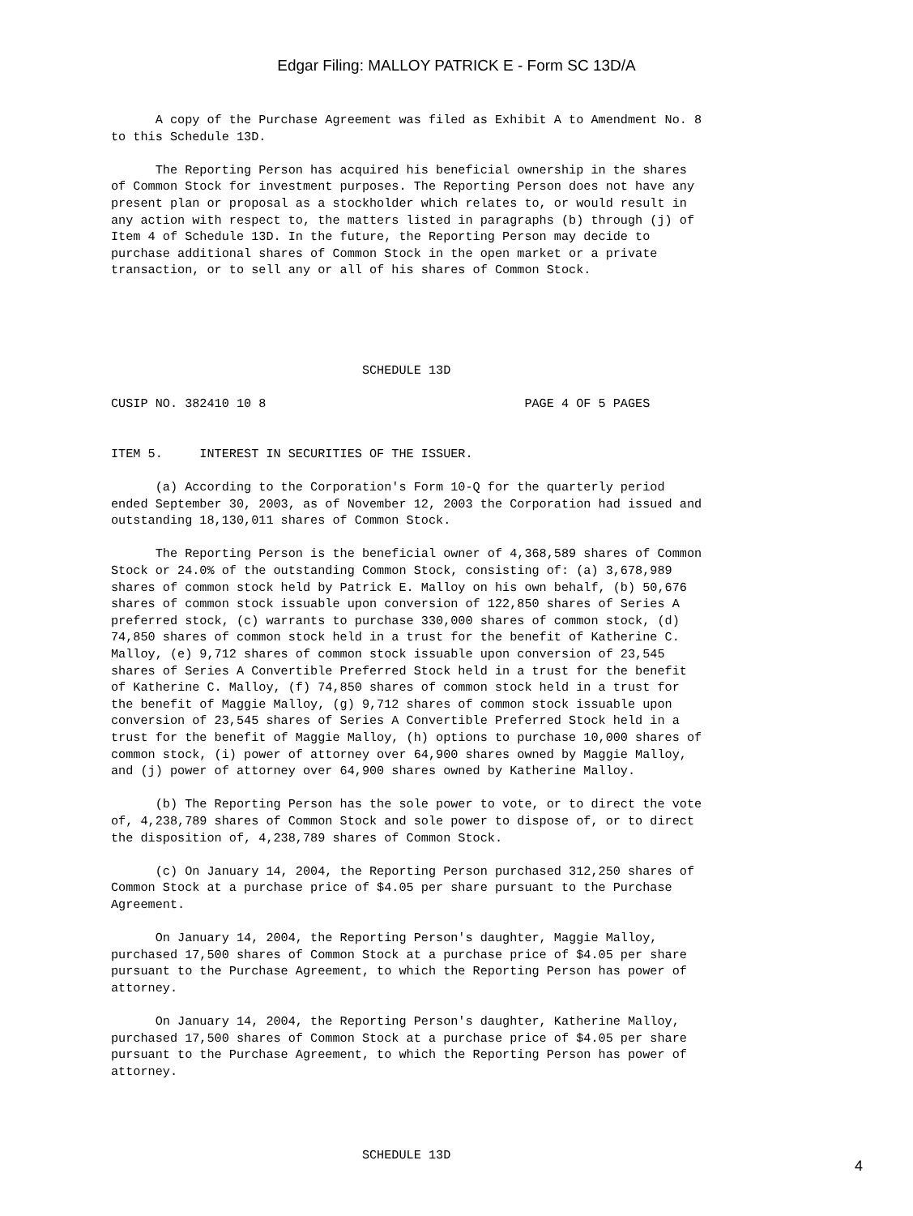Edgar Filing: MALLOY PATRICK E - Form SC 13D/A
      A copy of the Purchase Agreement was filed as Exhibit A to Amendment No. 8
to this Schedule 13D.

      The Reporting Person has acquired his beneficial ownership in the shares
of Common Stock for investment purposes. The Reporting Person does not have any
present plan or proposal as a stockholder which relates to, or would result in
any action with respect to, the matters listed in paragraphs (b) through (j) of
Item 4 of Schedule 13D. In the future, the Reporting Person may decide to
purchase additional shares of Common Stock in the open market or a private
transaction, or to sell any or all of his shares of Common Stock.





                                  SCHEDULE 13D

CUSIP NO. 382410 10 8                                   PAGE 4 OF 5 PAGES


ITEM 5.     INTEREST IN SECURITIES OF THE ISSUER.

      (a) According to the Corporation's Form 10-Q for the quarterly period
ended September 30, 2003, as of November 12, 2003 the Corporation had issued and
outstanding 18,130,011 shares of Common Stock.

      The Reporting Person is the beneficial owner of 4,368,589 shares of Common
Stock or 24.0% of the outstanding Common Stock, consisting of: (a) 3,678,989
shares of common stock held by Patrick E. Malloy on his own behalf, (b) 50,676
shares of common stock issuable upon conversion of 122,850 shares of Series A
preferred stock, (c) warrants to purchase 330,000 shares of common stock, (d)
74,850 shares of common stock held in a trust for the benefit of Katherine C.
Malloy, (e) 9,712 shares of common stock issuable upon conversion of 23,545
shares of Series A Convertible Preferred Stock held in a trust for the benefit
of Katherine C. Malloy, (f) 74,850 shares of common stock held in a trust for
the benefit of Maggie Malloy, (g) 9,712 shares of common stock issuable upon
conversion of 23,545 shares of Series A Convertible Preferred Stock held in a
trust for the benefit of Maggie Malloy, (h) options to purchase 10,000 shares of
common stock, (i) power of attorney over 64,900 shares owned by Maggie Malloy,
and (j) power of attorney over 64,900 shares owned by Katherine Malloy.

      (b) The Reporting Person has the sole power to vote, or to direct the vote
of, 4,238,789 shares of Common Stock and sole power to dispose of, or to direct
the disposition of, 4,238,789 shares of Common Stock.

      (c) On January 14, 2004, the Reporting Person purchased 312,250 shares of
Common Stock at a purchase price of $4.05 per share pursuant to the Purchase
Agreement.

      On January 14, 2004, the Reporting Person's daughter, Maggie Malloy,
purchased 17,500 shares of Common Stock at a purchase price of $4.05 per share
pursuant to the Purchase Agreement, to which the Reporting Person has power of
attorney.

      On January 14, 2004, the Reporting Person's daughter, Katherine Malloy,
purchased 17,500 shares of Common Stock at a purchase price of $4.05 per share
pursuant to the Purchase Agreement, to which the Reporting Person has power of
attorney.




                                  SCHEDULE 13D
4